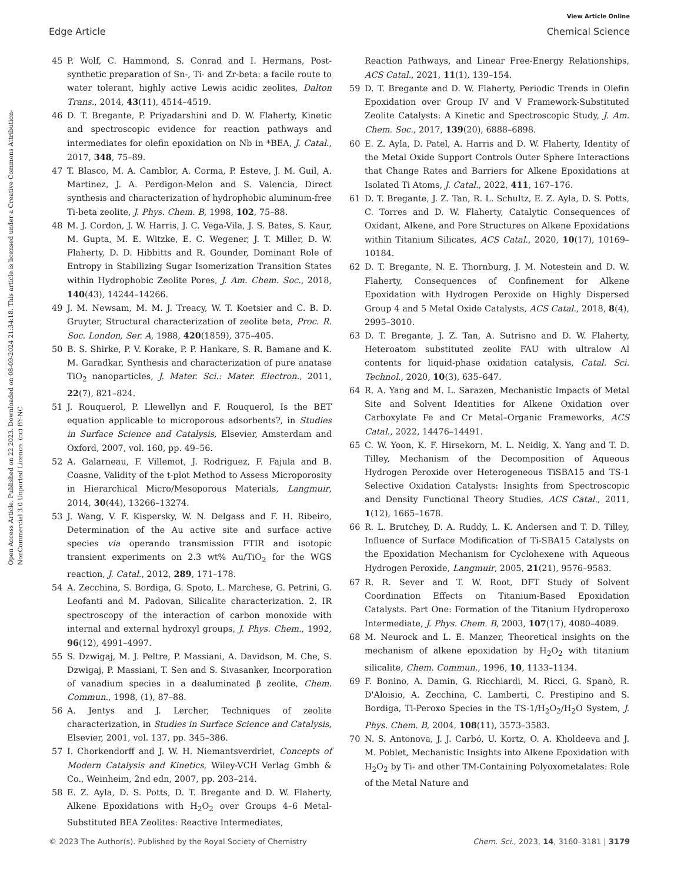View Article Online
Edge Article Chemical Science
Open Access Article. Published on 22 2023. Downloaded on 08-09-2024 21:34:18. This article is licensed under a Creative Commons Attribution-NonCommercial 3.0 Unported Licence. (cc) BY-NC
45 P. Wolf, C. Hammond, S. Conrad and I. Hermans, Post-synthetic preparation of Sn-, Ti- and Zr-beta: a facile route to water tolerant, highly active Lewis acidic zeolites, Dalton Trans., 2014, 43(11), 4514–4519.
46 D. T. Bregante, P. Priyadarshini and D. W. Flaherty, Kinetic and spectroscopic evidence for reaction pathways and intermediates for olefin epoxidation on Nb in *BEA, J. Catal., 2017, 348, 75–89.
47 T. Blasco, M. A. Camblor, A. Corma, P. Esteve, J. M. Guil, A. Martinez, J. A. Perdigon-Melon and S. Valencia, Direct synthesis and characterization of hydrophobic aluminum-free Ti-beta zeolite, J. Phys. Chem. B, 1998, 102, 75–88.
48 M. J. Cordon, J. W. Harris, J. C. Vega-Vila, J. S. Bates, S. Kaur, M. Gupta, M. E. Witzke, E. C. Wegener, J. T. Miller, D. W. Flaherty, D. D. Hibbitts and R. Gounder, Dominant Role of Entropy in Stabilizing Sugar Isomerization Transition States within Hydrophobic Zeolite Pores, J. Am. Chem. Soc., 2018, 140(43), 14244–14266.
49 J. M. Newsam, M. M. J. Treacy, W. T. Koetsier and C. B. D. Gruyter, Structural characterization of zeolite beta, Proc. R. Soc. London, Ser. A, 1988, 420(1859), 375–405.
50 B. S. Shirke, P. V. Korake, P. P. Hankare, S. R. Bamane and K. M. Garadkar, Synthesis and characterization of pure anatase TiO<sub>2</sub> nanoparticles, J. Mater. Sci.: Mater. Electron., 2011, 22(7), 821–824.
51 J. Rouquerol, P. Llewellyn and F. Rouquerol, Is the BET equation applicable to microporous adsorbents?, in Studies in Surface Science and Catalysis, Elsevier, Amsterdam and Oxford, 2007, vol. 160, pp. 49–56.
52 A. Galarneau, F. Villemot, J. Rodriguez, F. Fajula and B. Coasne, Validity of the t-plot Method to Assess Microporosity in Hierarchical Micro/Mesoporous Materials, Langmuir, 2014, 30(44), 13266–13274.
53 J. Wang, V. F. Kispersky, W. N. Delgass and F. H. Ribeiro, Determination of the Au active site and surface active species via operando transmission FTIR and isotopic transient experiments on 2.3 wt% Au/TiO<sub>2</sub> for the WGS reaction, J. Catal., 2012, 289, 171–178.
54 A. Zecchina, S. Bordiga, G. Spoto, L. Marchese, G. Petrini, G. Leofanti and M. Padovan, Silicalite characterization. 2. IR spectroscopy of the interaction of carbon monoxide with internal and external hydroxyl groups, J. Phys. Chem., 1992, 96(12), 4991–4997.
55 S. Dzwigaj, M. J. Peltre, P. Massiani, A. Davidson, M. Che, S. Dzwigaj, P. Massiani, T. Sen and S. Sivasanker, Incorporation of vanadium species in a dealuminated β zeolite, Chem. Commun., 1998, (1), 87–88.
56 A. Jentys and J. Lercher, Techniques of zeolite characterization, in Studies in Surface Science and Catalysis, Elsevier, 2001, vol. 137, pp. 345–386.
57 I. Chorkendorff and J. W. H. Niemantsverdriet, Concepts of Modern Catalysis and Kinetics, Wiley-VCH Verlag Gmbh & Co., Weinheim, 2nd edn, 2007, pp. 203–214.
58 E. Z. Ayla, D. S. Potts, D. T. Bregante and D. W. Flaherty, Alkene Epoxidations with H<sub>2</sub>O<sub>2</sub> over Groups 4–6 Metal-Substituted BEA Zeolites: Reactive Intermediates,
Reaction Pathways, and Linear Free-Energy Relationships, ACS Catal., 2021, 11(1), 139–154.
59 D. T. Bregante and D. W. Flaherty, Periodic Trends in Olefin Epoxidation over Group IV and V Framework-Substituted Zeolite Catalysts: A Kinetic and Spectroscopic Study, J. Am. Chem. Soc., 2017, 139(20), 6888–6898.
60 E. Z. Ayla, D. Patel, A. Harris and D. W. Flaherty, Identity of the Metal Oxide Support Controls Outer Sphere Interactions that Change Rates and Barriers for Alkene Epoxidations at Isolated Ti Atoms, J. Catal., 2022, 411, 167–176.
61 D. T. Bregante, J. Z. Tan, R. L. Schultz, E. Z. Ayla, D. S. Potts, C. Torres and D. W. Flaherty, Catalytic Consequences of Oxidant, Alkene, and Pore Structures on Alkene Epoxidations within Titanium Silicates, ACS Catal., 2020, 10(17), 10169–10184.
62 D. T. Bregante, N. E. Thornburg, J. M. Notestein and D. W. Flaherty, Consequences of Confinement for Alkene Epoxidation with Hydrogen Peroxide on Highly Dispersed Group 4 and 5 Metal Oxide Catalysts, ACS Catal., 2018, 8(4), 2995–3010.
63 D. T. Bregante, J. Z. Tan, A. Sutrisno and D. W. Flaherty, Heteroatom substituted zeolite FAU with ultralow Al contents for liquid-phase oxidation catalysis, Catal. Sci. Technol., 2020, 10(3), 635–647.
64 R. A. Yang and M. L. Sarazen, Mechanistic Impacts of Metal Site and Solvent Identities for Alkene Oxidation over Carboxylate Fe and Cr Metal–Organic Frameworks, ACS Catal., 2022, 14476–14491.
65 C. W. Yoon, K. F. Hirsekorn, M. L. Neidig, X. Yang and T. D. Tilley, Mechanism of the Decomposition of Aqueous Hydrogen Peroxide over Heterogeneous TiSBA15 and TS-1 Selective Oxidation Catalysts: Insights from Spectroscopic and Density Functional Theory Studies, ACS Catal., 2011, 1(12), 1665–1678.
66 R. L. Brutchey, D. A. Ruddy, L. K. Andersen and T. D. Tilley, Influence of Surface Modification of Ti-SBA15 Catalysts on the Epoxidation Mechanism for Cyclohexene with Aqueous Hydrogen Peroxide, Langmuir, 2005, 21(21), 9576–9583.
67 R. R. Sever and T. W. Root, DFT Study of Solvent Coordination Effects on Titanium-Based Epoxidation Catalysts. Part One: Formation of the Titanium Hydroperoxo Intermediate, J. Phys. Chem. B, 2003, 107(17), 4080–4089.
68 M. Neurock and L. E. Manzer, Theoretical insights on the mechanism of alkene epoxidation by H<sub>2</sub>O<sub>2</sub> with titanium silicalite, Chem. Commun., 1996, 10, 1133–1134.
69 F. Bonino, A. Damin, G. Ricchiardi, M. Ricci, G. Spanò, R. D'Aloisio, A. Zecchina, C. Lamberti, C. Prestipino and S. Bordiga, Ti-Peroxo Species in the TS-1/H<sub>2</sub>O<sub>2</sub>/H<sub>2</sub>O System, J. Phys. Chem. B, 2004, 108(11), 3573–3583.
70 N. S. Antonova, J. J. Carbó, U. Kortz, O. A. Kholdeeva and J. M. Poblet, Mechanistic Insights into Alkene Epoxidation with H<sub>2</sub>O<sub>2</sub> by Ti- and other TM-Containing Polyoxometalates: Role of the Metal Nature and
© 2023 The Author(s). Published by the Royal Society of Chemistry Chem. Sci., 2023, 14, 3160–3181 | 3179